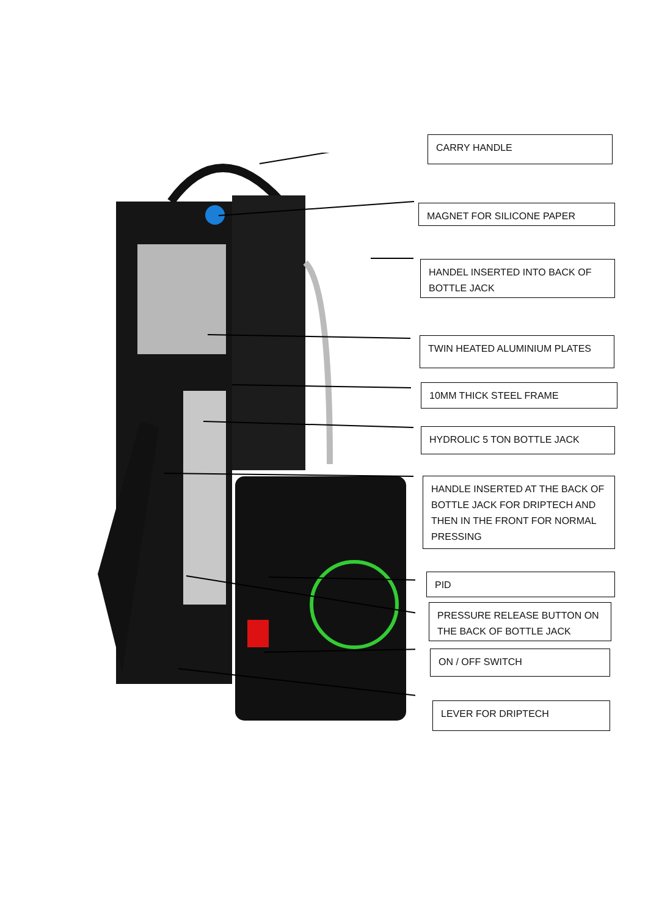CARRY HANDLE
MAGNET FOR SILICONE PAPER
HANDEL INSERTED INTO BACK OF BOTTLE JACK
TWIN HEATED ALUMINIUM PLATES
10MM THICK STEEL FRAME
HYDROLIC 5 TON BOTTLE JACK
HANDLE INSERTED AT THE BACK OF BOTTLE JACK FOR DRIPTECH AND THEN IN THE FRONT FOR NORMAL PRESSING
PID
PRESSURE RELEASE BUTTON ON THE BACK OF BOTTLE JACK
ON / OFF SWITCH
LEVER FOR DRIPTECH